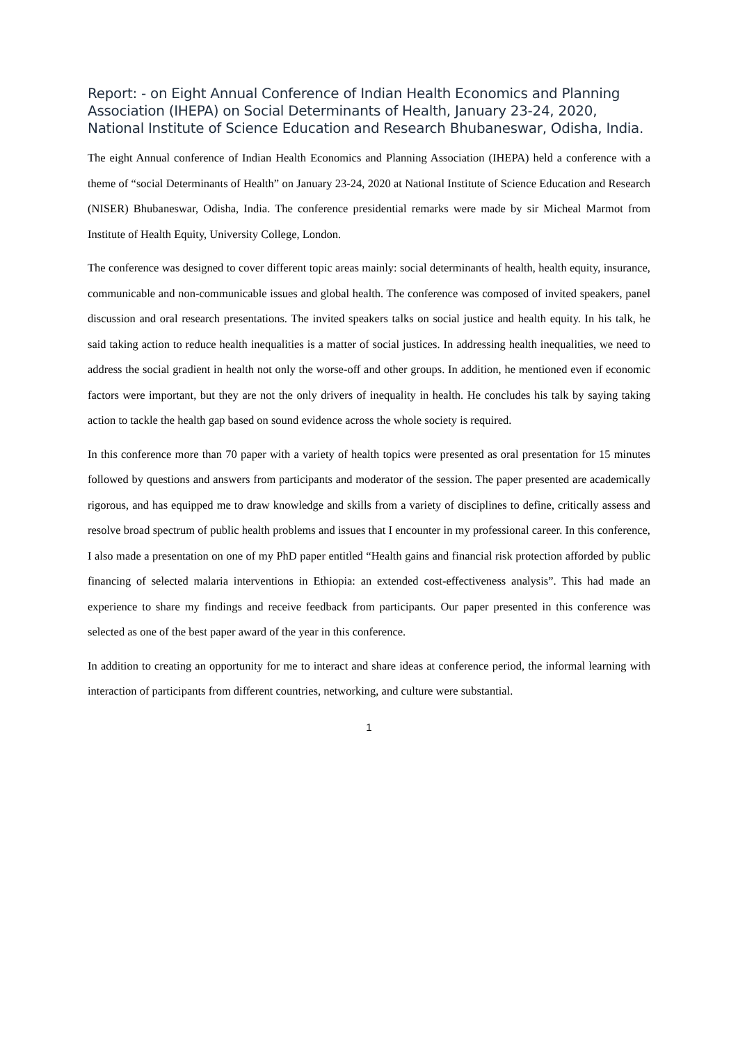Report: - on Eight Annual Conference of Indian Health Economics and Planning Association (IHEPA) on Social Determinants of Health, January 23-24, 2020, National Institute of Science Education and Research Bhubaneswar, Odisha, India.
The eight Annual conference of Indian Health Economics and Planning Association (IHEPA) held a conference with a theme of “social Determinants of Health” on January 23-24, 2020 at National Institute of Science Education and Research (NISER) Bhubaneswar, Odisha, India. The conference presidential remarks were made by sir Micheal Marmot from Institute of Health Equity, University College, London.
The conference was designed to cover different topic areas mainly: social determinants of health, health equity, insurance, communicable and non-communicable issues and global health. The conference was composed of invited speakers, panel discussion and oral research presentations. The invited speakers talks on social justice and health equity. In his talk, he said taking action to reduce health inequalities is a matter of social justices. In addressing health inequalities, we need to address the social gradient in health not only the worse-off and other groups. In addition, he mentioned even if economic factors were important, but they are not the only drivers of inequality in health. He concludes his talk by saying taking action to tackle the health gap based on sound evidence across the whole society is required.
In this conference more than 70 paper with a variety of health topics were presented as oral presentation for 15 minutes followed by questions and answers from participants and moderator of the session. The paper presented are academically rigorous, and has equipped me to draw knowledge and skills from a variety of disciplines to define, critically assess and resolve broad spectrum of public health problems and issues that I encounter in my professional career. In this conference, I also made a presentation on one of my PhD paper entitled “Health gains and financial risk protection afforded by public financing of selected malaria interventions in Ethiopia: an extended cost-effectiveness analysis”. This had made an experience to share my findings and receive feedback from participants. Our paper presented in this conference was selected as one of the best paper award of the year in this conference.
In addition to creating an opportunity for me to interact and share ideas at conference period, the informal learning with interaction of participants from different countries, networking, and culture were substantial.
1